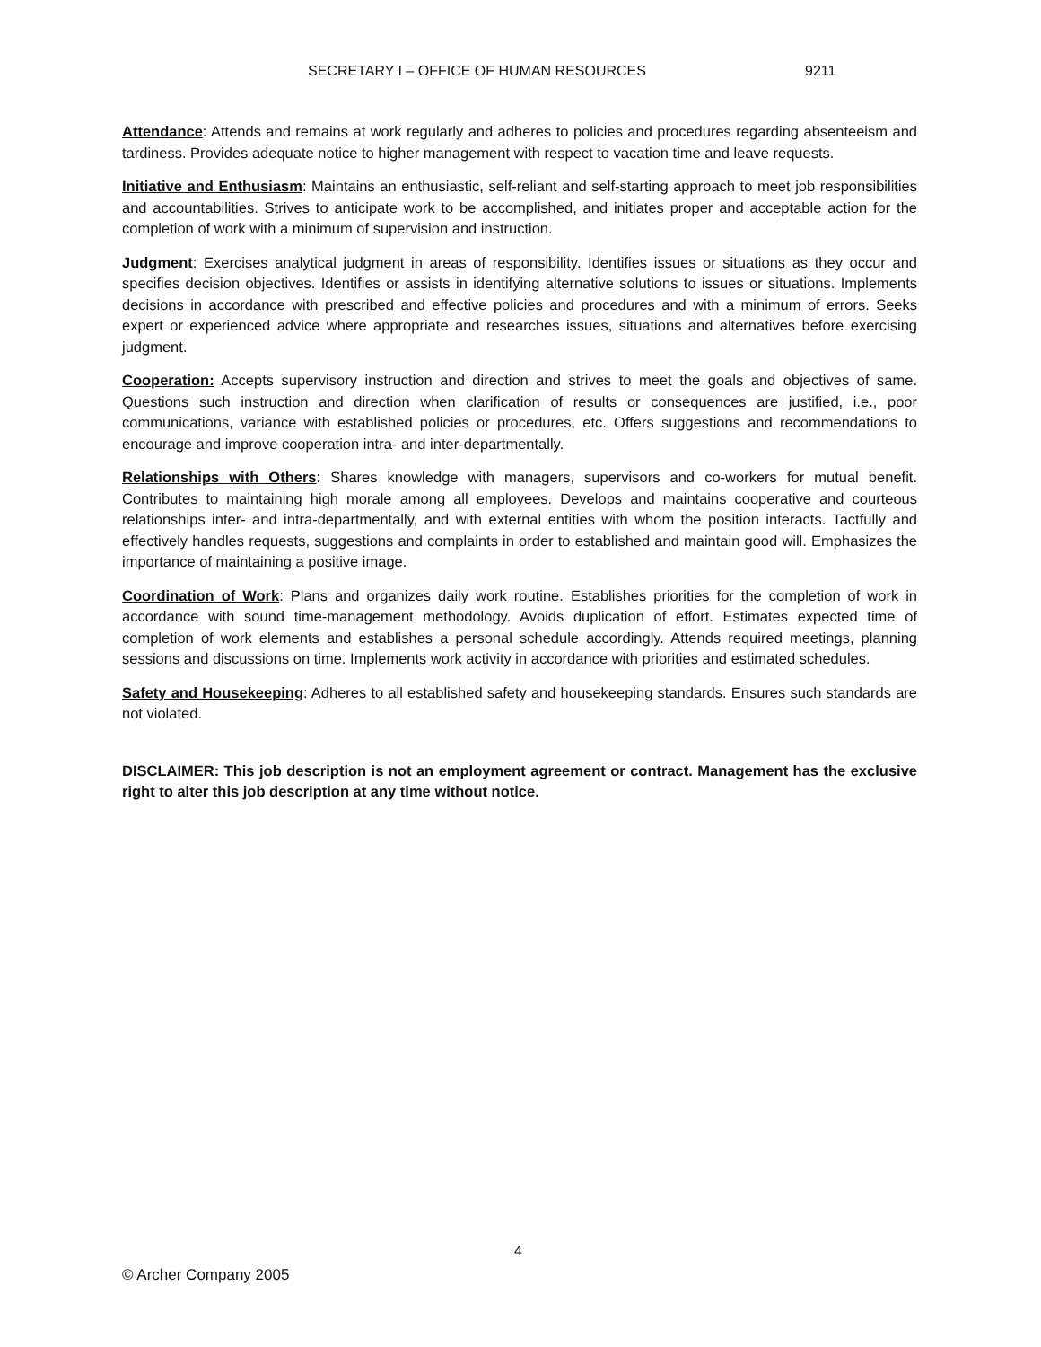SECRETARY I – OFFICE OF HUMAN RESOURCES 9211
Attendance: Attends and remains at work regularly and adheres to policies and procedures regarding absenteeism and tardiness. Provides adequate notice to higher management with respect to vacation time and leave requests.
Initiative and Enthusiasm: Maintains an enthusiastic, self-reliant and self-starting approach to meet job responsibilities and accountabilities. Strives to anticipate work to be accomplished, and initiates proper and acceptable action for the completion of work with a minimum of supervision and instruction.
Judgment: Exercises analytical judgment in areas of responsibility. Identifies issues or situations as they occur and specifies decision objectives. Identifies or assists in identifying alternative solutions to issues or situations. Implements decisions in accordance with prescribed and effective policies and procedures and with a minimum of errors. Seeks expert or experienced advice where appropriate and researches issues, situations and alternatives before exercising judgment.
Cooperation: Accepts supervisory instruction and direction and strives to meet the goals and objectives of same. Questions such instruction and direction when clarification of results or consequences are justified, i.e., poor communications, variance with established policies or procedures, etc. Offers suggestions and recommendations to encourage and improve cooperation intra- and inter-departmentally.
Relationships with Others: Shares knowledge with managers, supervisors and co-workers for mutual benefit. Contributes to maintaining high morale among all employees. Develops and maintains cooperative and courteous relationships inter- and intra-departmentally, and with external entities with whom the position interacts. Tactfully and effectively handles requests, suggestions and complaints in order to established and maintain good will. Emphasizes the importance of maintaining a positive image.
Coordination of Work: Plans and organizes daily work routine. Establishes priorities for the completion of work in accordance with sound time-management methodology. Avoids duplication of effort. Estimates expected time of completion of work elements and establishes a personal schedule accordingly. Attends required meetings, planning sessions and discussions on time. Implements work activity in accordance with priorities and estimated schedules.
Safety and Housekeeping: Adheres to all established safety and housekeeping standards. Ensures such standards are not violated.
DISCLAIMER: This job description is not an employment agreement or contract. Management has the exclusive right to alter this job description at any time without notice.
4
© Archer Company 2005